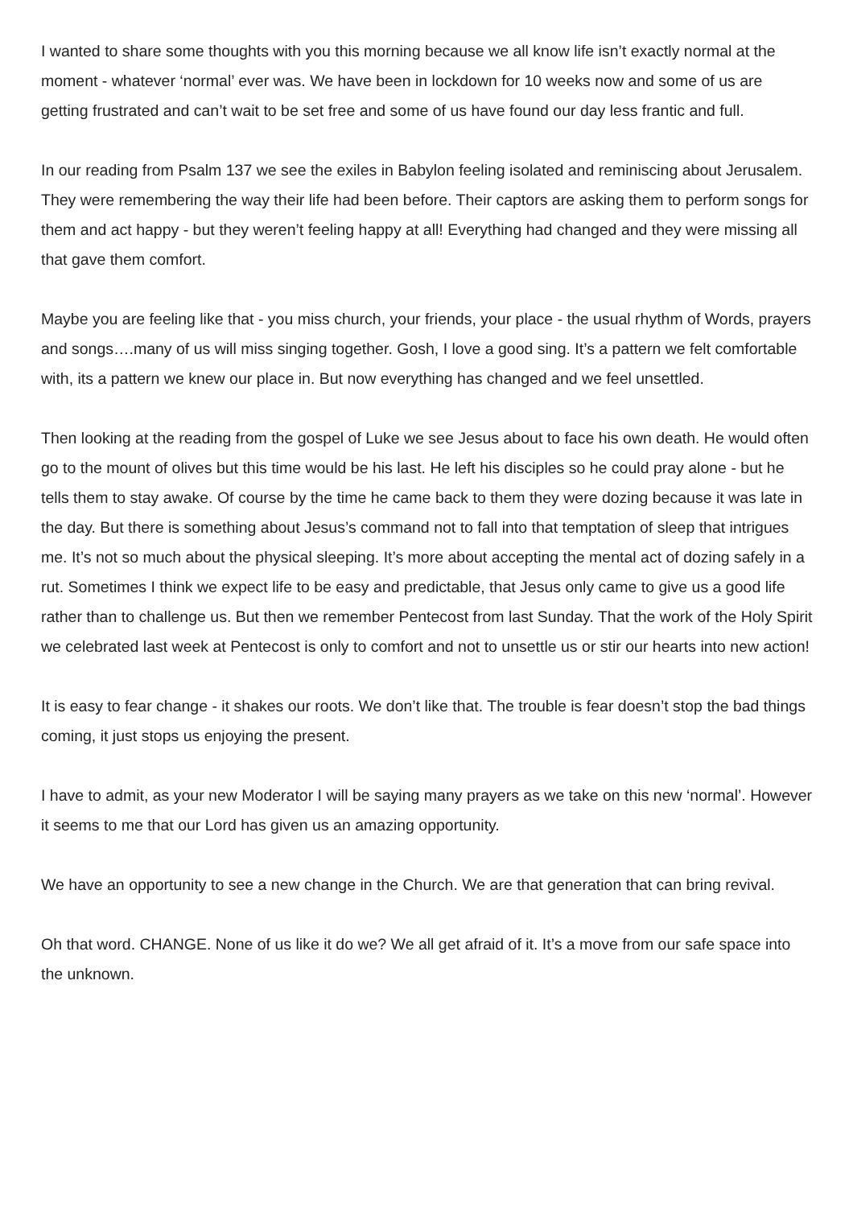I wanted to share some thoughts with you this morning because we all know life isn’t exactly normal at the moment - whatever ‘normal’ ever was. We have been in lockdown for 10 weeks now and some of us are getting frustrated and can’t wait to be set free and some of us have found our day less frantic and full.
In our reading from Psalm 137 we see the exiles in Babylon feeling isolated and reminiscing about Jerusalem. They were remembering the way their life had been before. Their captors are asking them to perform songs for them and act happy - but they weren’t feeling happy at all! Everything had changed and they were missing all that gave them comfort.
Maybe you are feeling like that - you miss church, your friends, your place - the usual rhythm of Words, prayers and songs….many of us will miss singing together. Gosh, I love a good sing. It’s a pattern we felt comfortable with, its a pattern we knew our place in. But now everything has changed and we feel unsettled.
Then looking at the reading from the gospel of Luke we see Jesus about to face his own death. He would often go to the mount of olives but this time would be his last. He left his disciples so he could pray alone - but he tells them to stay awake. Of course by the time he came back to them they were dozing because it was late in the day. But there is something about Jesus’s command not to fall into that temptation of sleep that intrigues me. It’s not so much about the physical sleeping. It’s more about accepting the mental act of dozing safely in a rut. Sometimes I think we expect life to be easy and predictable, that Jesus only came to give us a good life rather than to challenge us. But then we remember Pentecost from last Sunday. That the work of the Holy Spirit we celebrated last week at Pentecost is only to comfort and not to unsettle us or stir our hearts into new action!
It is easy to fear change - it shakes our roots. We don’t like that. The trouble is fear doesn’t stop the bad things coming, it just stops us enjoying the present.
I have to admit, as your new Moderator I will be saying many prayers as we take on this new ‘normal’. However it seems to me that our Lord has given us an amazing opportunity.
We have an opportunity to see a new change in the Church. We are that generation that can bring revival.
Oh that word. CHANGE. None of us like it do we? We all get afraid of it. It’s a move from our safe space into the unknown.